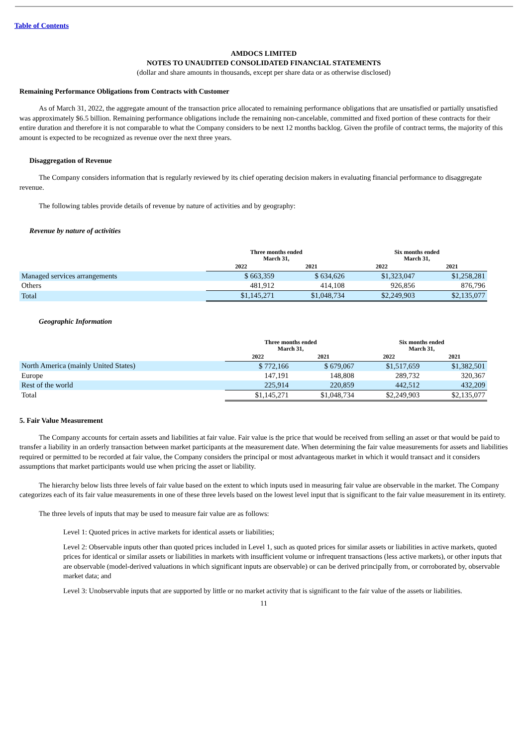Table of Contents
AMDOCS LIMITED
NOTES TO UNAUDITED CONSOLIDATED FINANCIAL STATEMENTS
(dollar and share amounts in thousands, except per share data or as otherwise disclosed)
Remaining Performance Obligations from Contracts with Customer
As of March 31, 2022, the aggregate amount of the transaction price allocated to remaining performance obligations that are unsatisfied or partially unsatisfied was approximately $6.5 billion. Remaining performance obligations include the remaining non-cancelable, committed and fixed portion of these contracts for their entire duration and therefore it is not comparable to what the Company considers to be next 12 months backlog. Given the profile of contract terms, the majority of this amount is expected to be recognized as revenue over the next three years.
Disaggregation of Revenue
The Company considers information that is regularly reviewed by its chief operating decision makers in evaluating financial performance to disaggregate revenue.
The following tables provide details of revenue by nature of activities and by geography:
Revenue by nature of activities
| | Three months ended March 31, | | Six months ended March 31, | |
| | 2022 | 2021 | 2022 | 2021 |
| Managed services arrangements | $ 663,359 | $ 634,626 | $1,323,047 | $1,258,281 |
| Others | 481,912 | 414,108 | 926,856 | 876,796 |
| Total | $1,145,271 | $1,048,734 | $2,249,903 | $2,135,077 |
Geographic Information
| | Three months ended March 31, | | Six months ended March 31, | |
| | 2022 | 2021 | 2022 | 2021 |
| North America (mainly United States) | $ 772,166 | $ 679,067 | $1,517,659 | $1,382,501 |
| Europe | 147,191 | 148,808 | 289,732 | 320,367 |
| Rest of the world | 225,914 | 220,859 | 442,512 | 432,209 |
| Total | $1,145,271 | $1,048,734 | $2,249,903 | $2,135,077 |
5. Fair Value Measurement
The Company accounts for certain assets and liabilities at fair value. Fair value is the price that would be received from selling an asset or that would be paid to transfer a liability in an orderly transaction between market participants at the measurement date. When determining the fair value measurements for assets and liabilities required or permitted to be recorded at fair value, the Company considers the principal or most advantageous market in which it would transact and it considers assumptions that market participants would use when pricing the asset or liability.
The hierarchy below lists three levels of fair value based on the extent to which inputs used in measuring fair value are observable in the market. The Company categorizes each of its fair value measurements in one of these three levels based on the lowest level input that is significant to the fair value measurement in its entirety.
The three levels of inputs that may be used to measure fair value are as follows:
Level 1: Quoted prices in active markets for identical assets or liabilities;
Level 2: Observable inputs other than quoted prices included in Level 1, such as quoted prices for similar assets or liabilities in active markets, quoted prices for identical or similar assets or liabilities in markets with insufficient volume or infrequent transactions (less active markets), or other inputs that are observable (model-derived valuations in which significant inputs are observable) or can be derived principally from, or corroborated by, observable market data; and
Level 3: Unobservable inputs that are supported by little or no market activity that is significant to the fair value of the assets or liabilities.
11